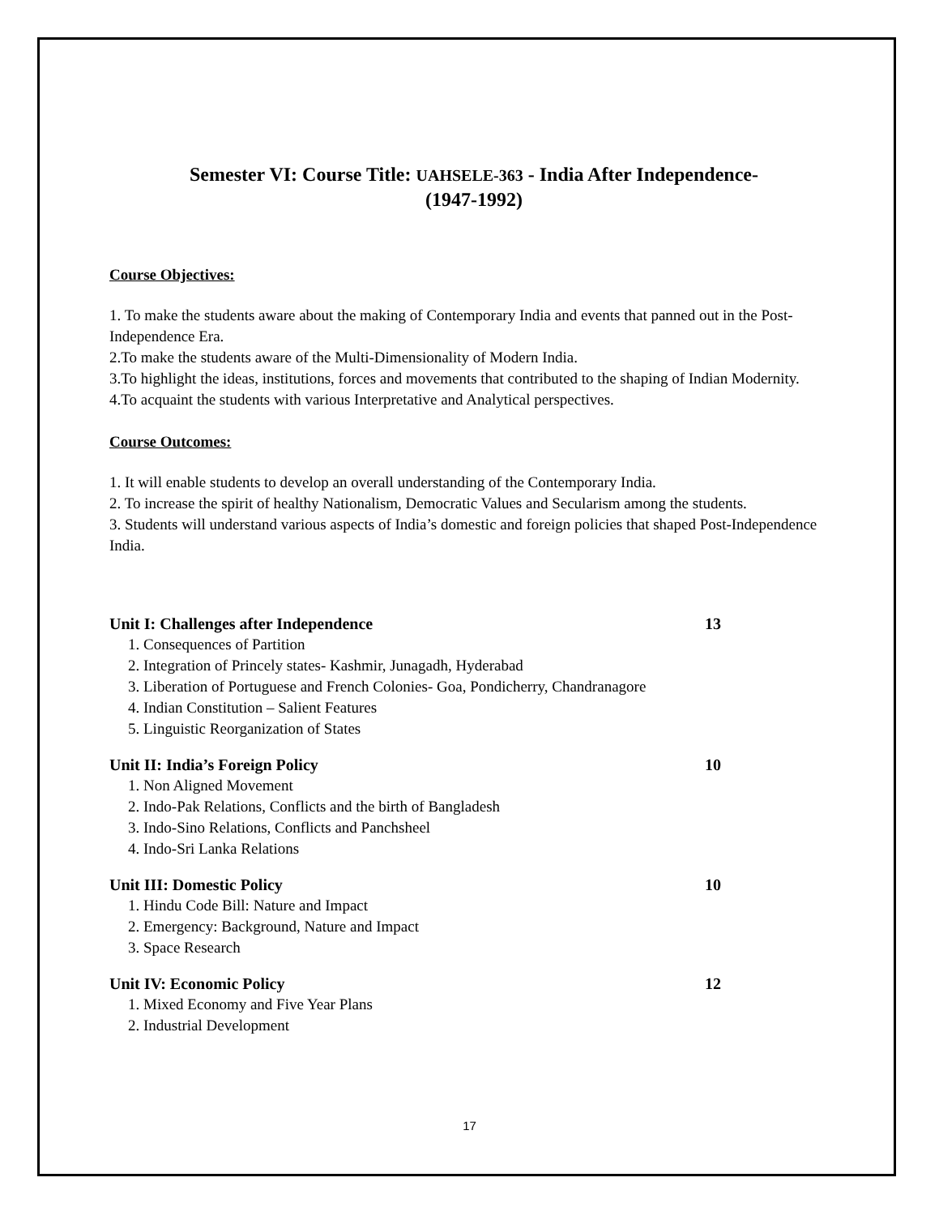Semester VI: Course Title: UAHSELE-363 - India After Independence-
(1947-1992)
Course Objectives:
1. To make the students aware about the making of Contemporary India and events that panned out in the Post-Independence Era.
2.To make the students aware of the Multi-Dimensionality of Modern India.
3.To highlight the ideas, institutions, forces and movements that contributed to the shaping of Indian Modernity.
4.To acquaint the students with various Interpretative and Analytical perspectives.
Course Outcomes:
1. It will enable students to develop an overall understanding of the Contemporary India.
2. To increase the spirit of healthy Nationalism, Democratic Values and Secularism among the students.
3. Students will understand various aspects of India’s domestic and foreign policies that shaped Post-Independence India.
Unit I: Challenges after Independence 13
1. Consequences of Partition
2. Integration of Princely states- Kashmir, Junagadh, Hyderabad
3. Liberation of Portuguese and French Colonies- Goa, Pondicherry, Chandranagore
4. Indian Constitution – Salient Features
5. Linguistic Reorganization of States
Unit II: India’s Foreign Policy 10
1. Non Aligned Movement
2. Indo-Pak Relations, Conflicts and the birth of Bangladesh
3. Indo-Sino Relations, Conflicts and Panchsheel
4. Indo-Sri Lanka Relations
Unit III: Domestic Policy 10
1. Hindu Code Bill: Nature and Impact
2. Emergency: Background, Nature and Impact
3. Space Research
Unit IV: Economic Policy 12
1. Mixed Economy and Five Year Plans
2. Industrial Development
17